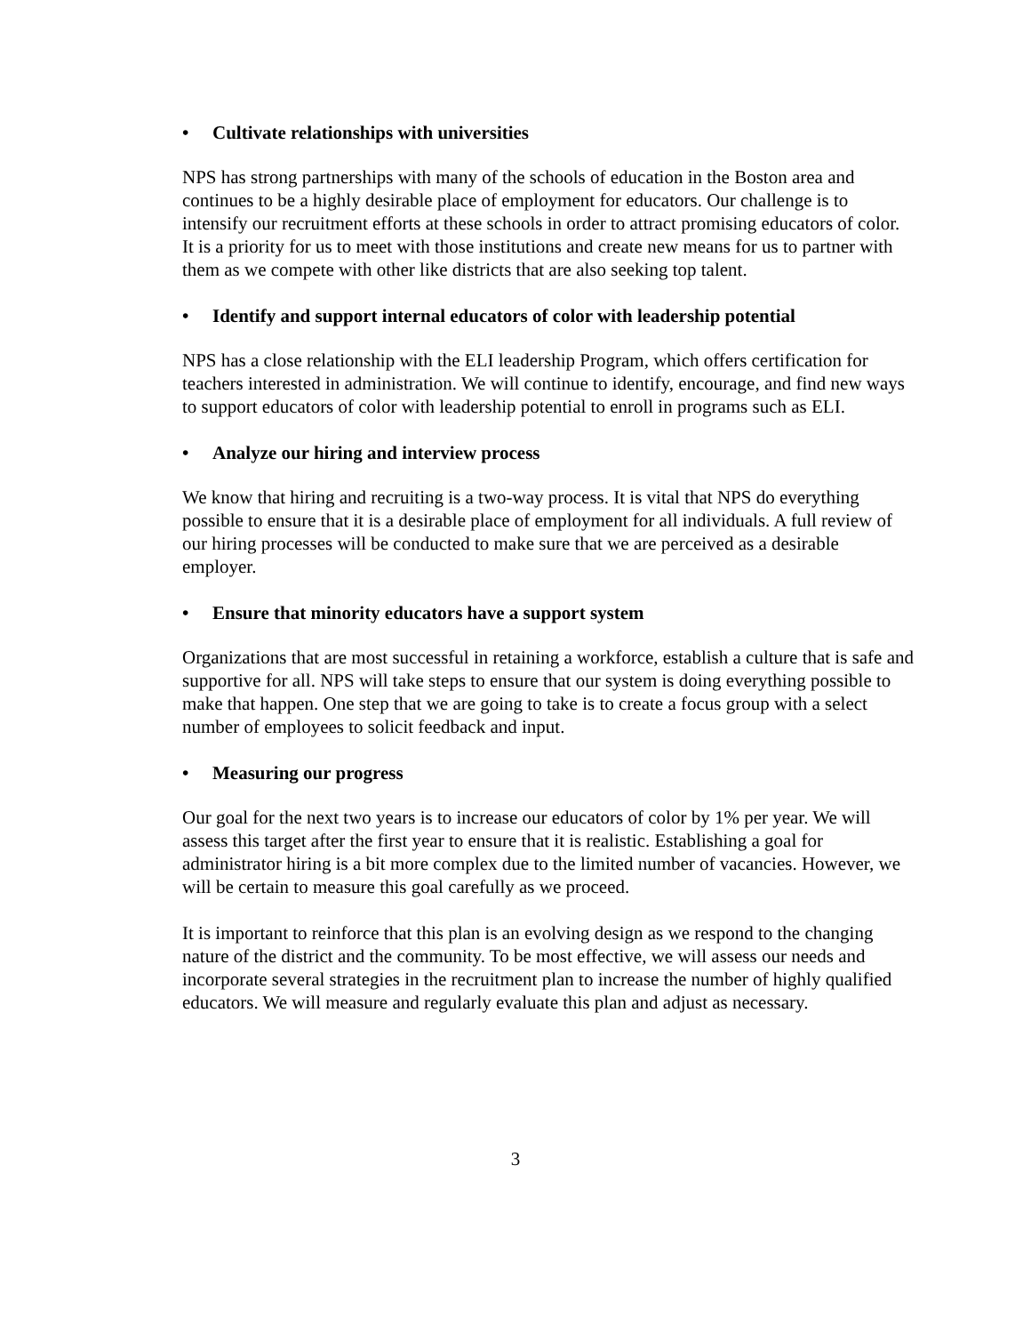• Cultivate relationships with universities
NPS has strong partnerships with many of the schools of education in the Boston area and continues to be a highly desirable place of employment for educators. Our challenge is to intensify our recruitment efforts at these schools in order to attract promising educators of color. It is a priority for us to meet with those institutions and create new means for us to partner with them as we compete with other like districts that are also seeking top talent.
• Identify and support internal educators of color with leadership potential
NPS has a close relationship with the ELI leadership Program, which offers certification for teachers interested in administration. We will continue to identify, encourage, and find new ways to support educators of color with leadership potential to enroll in programs such as ELI.
• Analyze our hiring and interview process
We know that hiring and recruiting is a two-way process. It is vital that NPS do everything possible to ensure that it is a desirable place of employment for all individuals. A full review of our hiring processes will be conducted to make sure that we are perceived as a desirable employer.
• Ensure that minority educators have a support system
Organizations that are most successful in retaining a workforce, establish a culture that is safe and supportive for all. NPS will take steps to ensure that our system is doing everything possible to make that happen. One step that we are going to take is to create a focus group with a select number of employees to solicit feedback and input.
• Measuring our progress
Our goal for the next two years is to increase our educators of color by 1% per year. We will assess this target after the first year to ensure that it is realistic. Establishing a goal for administrator hiring is a bit more complex due to the limited number of vacancies. However, we will be certain to measure this goal carefully as we proceed.
It is important to reinforce that this plan is an evolving design as we respond to the changing nature of the district and the community. To be most effective, we will assess our needs and incorporate several strategies in the recruitment plan to increase the number of highly qualified educators. We will measure and regularly evaluate this plan and adjust as necessary.
3